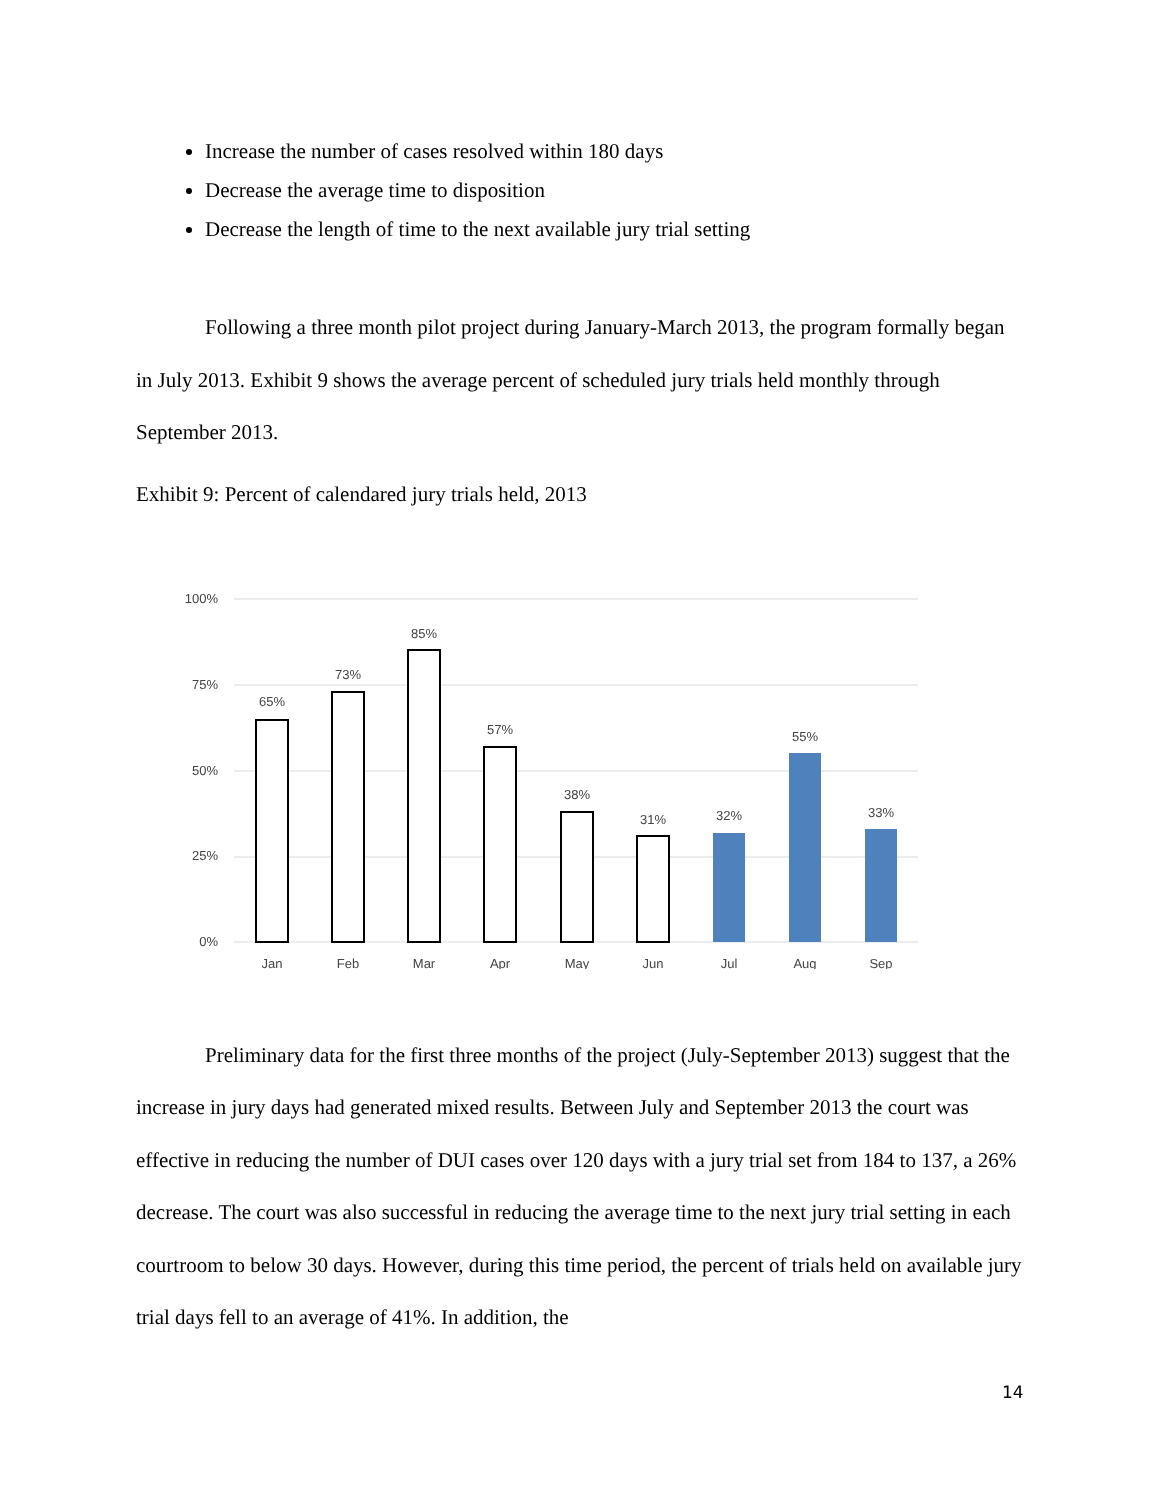Increase the number of cases resolved within 180 days
Decrease the average time to disposition
Decrease the length of time to the next available jury trial setting
Following a three month pilot project during January-March 2013, the program formally began in July 2013. Exhibit 9 shows the average percent of scheduled jury trials held monthly through September 2013.
Exhibit 9: Percent of calendared jury trials held, 2013
100%
75%
50%
25%
0%
65%
73%
85%
57%
38%
31%
32%
55%
33%
Jan
Feb
Mar
Apr
May
Jun
Jul
Aug
Sep
Preliminary data for the first three months of the project (July-September 2013) suggest that the increase in jury days had generated mixed results. Between July and September 2013 the court was effective in reducing the number of DUI cases over 120 days with a jury trial set from 184 to 137, a 26% decrease. The court was also successful in reducing the average time to the next jury trial setting in each courtroom to below 30 days. However, during this time period, the percent of trials held on available jury trial days fell to an average of 41%. In addition, the
14